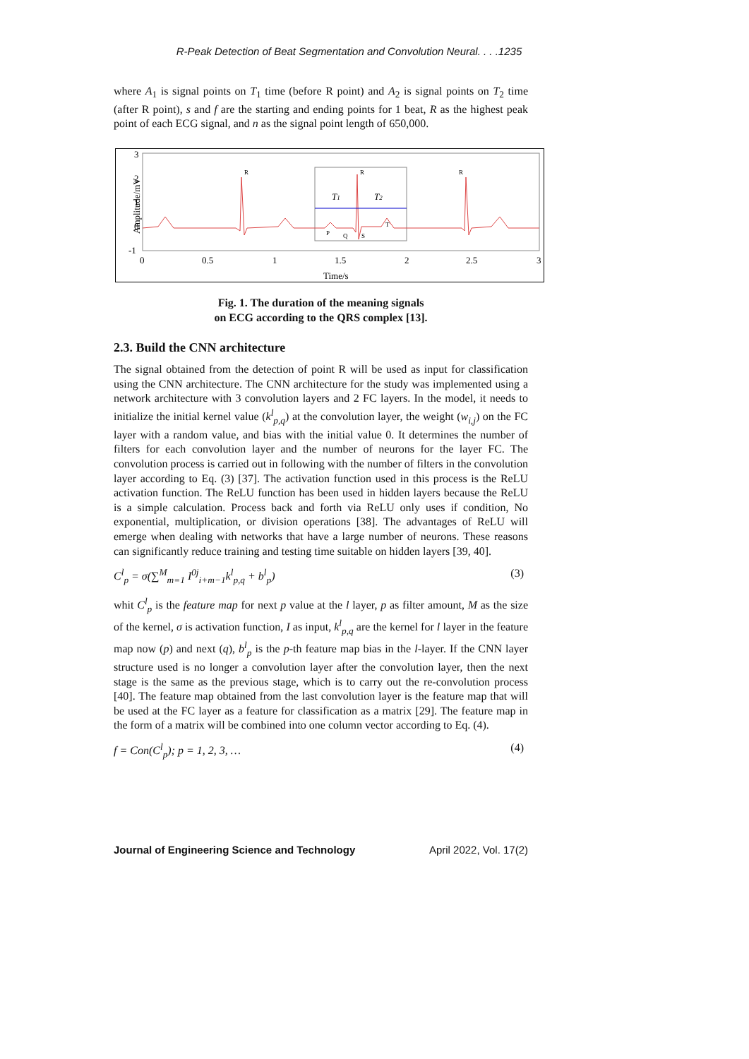R-Peak Detection of Beat Segmentation and Convolution Neural. . . .1235
where A<sub>1</sub> is signal points on T<sub>1</sub> time (before R point) and A<sub>2</sub> is signal points on T<sub>2</sub> time (after R point), s and f are the starting and ending points for 1 beat, R as the highest peak point of each ECG signal, and n as the signal point length of 650,000.
Amplitude/mV
3
2
1
0
-1
0
0.5
1
1.5
2
2.5
3
Time/s
T1
T2
R
R
R
P
Q
S
T
Fig. 1. The duration of the meaning signals
on ECG according to the QRS complex [13].
2.3. Build the CNN architecture
The signal obtained from the detection of point R will be used as input for classification using the CNN architecture. The CNN architecture for the study was implemented using a network architecture with 3 convolution layers and 2 FC layers. In the model, it needs to initialize the initial kernel value (k<sup>l</sup><sub>p,q</sub>) at the convolution layer, the weight (w<sub>i,j</sub>) on the FC layer with a random value, and bias with the initial value 0. It determines the number of filters for each convolution layer and the number of neurons for the layer FC. The convolution process is carried out in following with the number of filters in the convolution layer according to Eq. (3) [37]. The activation function used in this process is the ReLU activation function. The ReLU function has been used in hidden layers because the ReLU is a simple calculation. Process back and forth via ReLU only uses if condition, No exponential, multiplication, or division operations [38]. The advantages of ReLU will emerge when dealing with networks that have a large number of neurons. These reasons can significantly reduce training and testing time suitable on hidden layers [39, 40].
C<sup>l</sup><sub>p</sub> = σ(∑<sup>M</sup><sub>m=1</sub> I<sup>0j</sup><sub>i+m−1</sub>k<sup>l</sup><sub>p,q</sub> + b<sup>l</sup><sub>p</sub>) (3)
whit C<sup>l</sup><sub>p</sub> is the feature map for next p value at the l layer, p as filter amount, M as the size of the kernel, σ is activation function, I as input, k<sup>l</sup><sub>p,q</sub> are the kernel for l layer in the feature map now (p) and next (q), b<sup>l</sup><sub>p</sub> is the p-th feature map bias in the l-layer. If the CNN layer structure used is no longer a convolution layer after the convolution layer, then the next stage is the same as the previous stage, which is to carry out the re-convolution process [40]. The feature map obtained from the last convolution layer is the feature map that will be used at the FC layer as a feature for classification as a matrix [29]. The feature map in the form of a matrix will be combined into one column vector according to Eq. (4).
f = Con(C<sup>l</sup><sub>p</sub>); p = 1, 2, 3, … (4)
Journal of Engineering Science and Technology April 2022, Vol. 17(2)